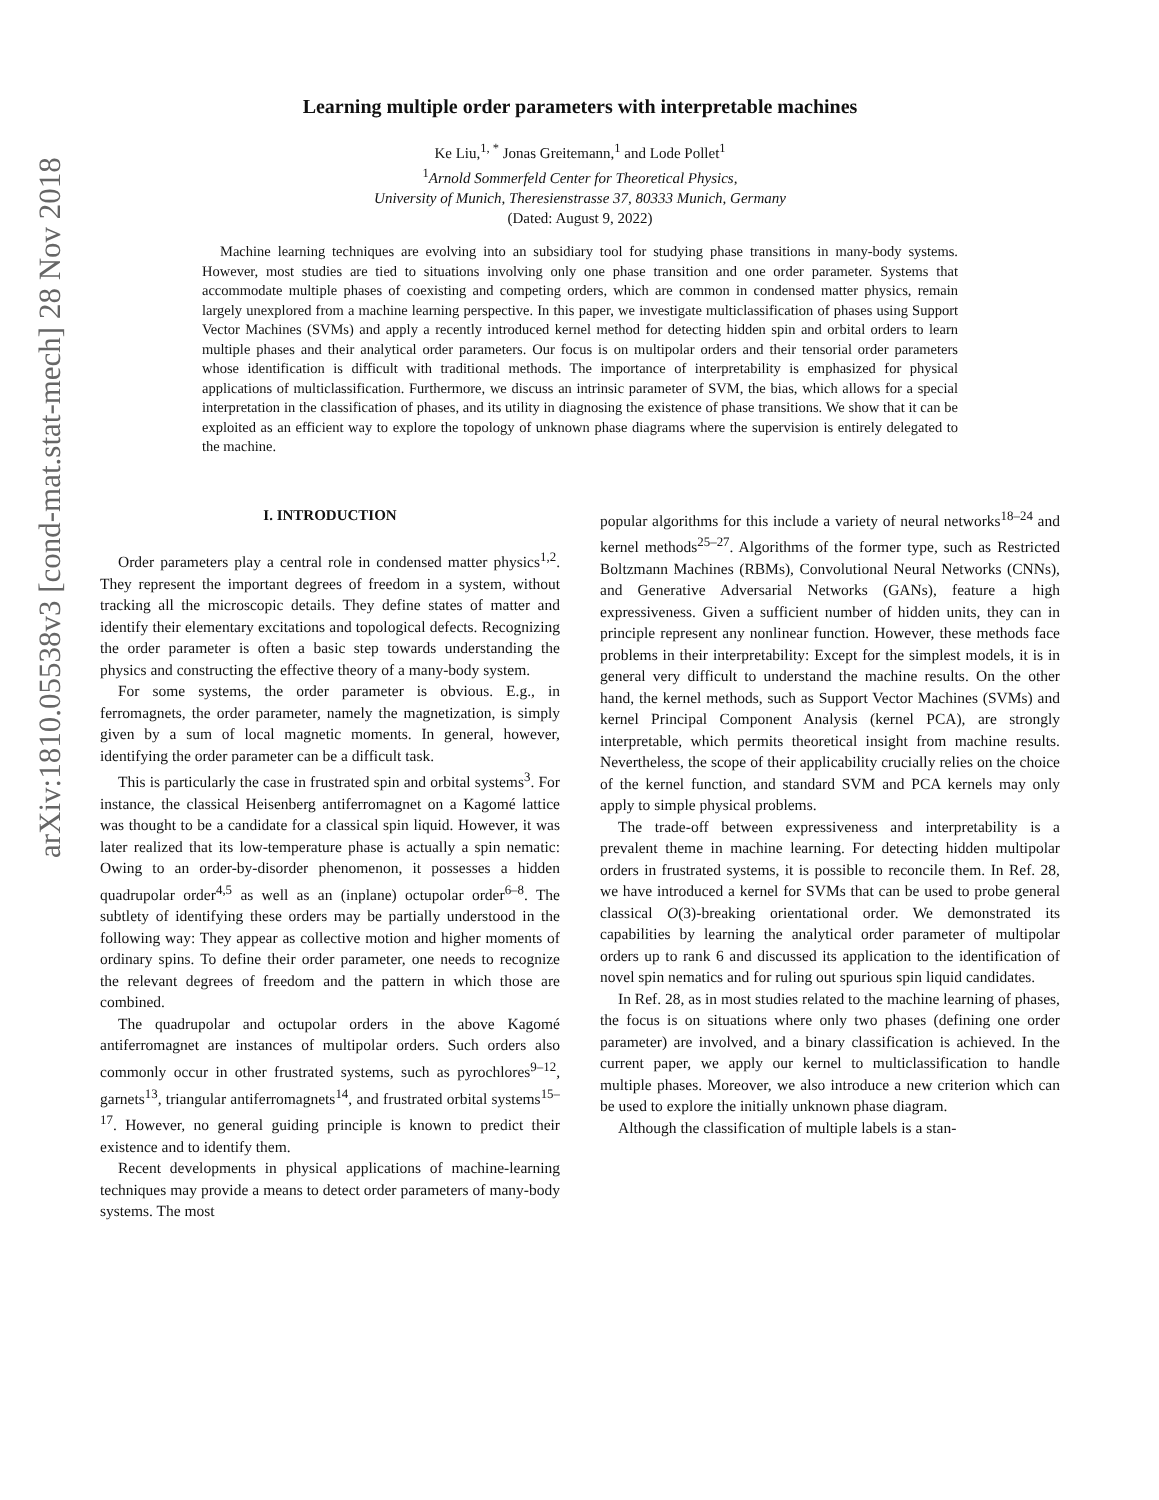arXiv:1810.05538v3 [cond-mat.stat-mech] 28 Nov 2018
Learning multiple order parameters with interpretable machines
Ke Liu,<sup>1, *</sup> Jonas Greitemann,<sup>1</sup> and Lode Pollet<sup>1</sup>
<sup>1</sup> Arnold Sommerfeld Center for Theoretical Physics,
University of Munich, Theresienstrasse 37, 80333 Munich, Germany
(Dated: August 9, 2022)
Machine learning techniques are evolving into an subsidiary tool for studying phase transitions in many-body systems. However, most studies are tied to situations involving only one phase transition and one order parameter. Systems that accommodate multiple phases of coexisting and competing orders, which are common in condensed matter physics, remain largely unexplored from a machine learning perspective. In this paper, we investigate multiclassification of phases using Support Vector Machines (SVMs) and apply a recently introduced kernel method for detecting hidden spin and orbital orders to learn multiple phases and their analytical order parameters. Our focus is on multipolar orders and their tensorial order parameters whose identification is difficult with traditional methods. The importance of interpretability is emphasized for physical applications of multiclassification. Furthermore, we discuss an intrinsic parameter of SVM, the bias, which allows for a special interpretation in the classification of phases, and its utility in diagnosing the existence of phase transitions. We show that it can be exploited as an efficient way to explore the topology of unknown phase diagrams where the supervision is entirely delegated to the machine.
I. INTRODUCTION
Order parameters play a central role in condensed matter physics<sup>1,2</sup>. They represent the important degrees of freedom in a system, without tracking all the microscopic details. They define states of matter and identify their elementary excitations and topological defects. Recognizing the order parameter is often a basic step towards understanding the physics and constructing the effective theory of a many-body system.
For some systems, the order parameter is obvious. E.g., in ferromagnets, the order parameter, namely the magnetization, is simply given by a sum of local magnetic moments. In general, however, identifying the order parameter can be a difficult task.
This is particularly the case in frustrated spin and orbital systems<sup>3</sup>. For instance, the classical Heisenberg antiferromagnet on a Kagomé lattice was thought to be a candidate for a classical spin liquid. However, it was later realized that its low-temperature phase is actually a spin nematic: Owing to an order-by-disorder phenomenon, it possesses a hidden quadrupolar order<sup>4,5</sup> as well as an (inplane) octupolar order<sup>6–8</sup>. The subtlety of identifying these orders may be partially understood in the following way: They appear as collective motion and higher moments of ordinary spins. To define their order parameter, one needs to recognize the relevant degrees of freedom and the pattern in which those are combined.
The quadrupolar and octupolar orders in the above Kagomé antiferromagnet are instances of multipolar orders. Such orders also commonly occur in other frustrated systems, such as pyrochlores<sup>9–12</sup>, garnets<sup>13</sup>, triangular antiferromagnets<sup>14</sup>, and frustrated orbital systems<sup>15–17</sup>. However, no general guiding principle is known to predict their existence and to identify them.
Recent developments in physical applications of machine-learning techniques may provide a means to detect order parameters of many-body systems. The most
popular algorithms for this include a variety of neural networks<sup>18–24</sup> and kernel methods<sup>25–27</sup>. Algorithms of the former type, such as Restricted Boltzmann Machines (RBMs), Convolutional Neural Networks (CNNs), and Generative Adversarial Networks (GANs), feature a high expressiveness. Given a sufficient number of hidden units, they can in principle represent any nonlinear function. However, these methods face problems in their interpretability: Except for the simplest models, it is in general very difficult to understand the machine results. On the other hand, the kernel methods, such as Support Vector Machines (SVMs) and kernel Principal Component Analysis (kernel PCA), are strongly interpretable, which permits theoretical insight from machine results. Nevertheless, the scope of their applicability crucially relies on the choice of the kernel function, and standard SVM and PCA kernels may only apply to simple physical problems.
The trade-off between expressiveness and interpretability is a prevalent theme in machine learning. For detecting hidden multipolar orders in frustrated systems, it is possible to reconcile them. In Ref. 28, we have introduced a kernel for SVMs that can be used to probe general classical O(3)-breaking orientational order. We demonstrated its capabilities by learning the analytical order parameter of multipolar orders up to rank 6 and discussed its application to the identification of novel spin nematics and for ruling out spurious spin liquid candidates.
In Ref. 28, as in most studies related to the machine learning of phases, the focus is on situations where only two phases (defining one order parameter) are involved, and a binary classification is achieved. In the current paper, we apply our kernel to multiclassification to handle multiple phases. Moreover, we also introduce a new criterion which can be used to explore the initially unknown phase diagram.
Although the classification of multiple labels is a stan-